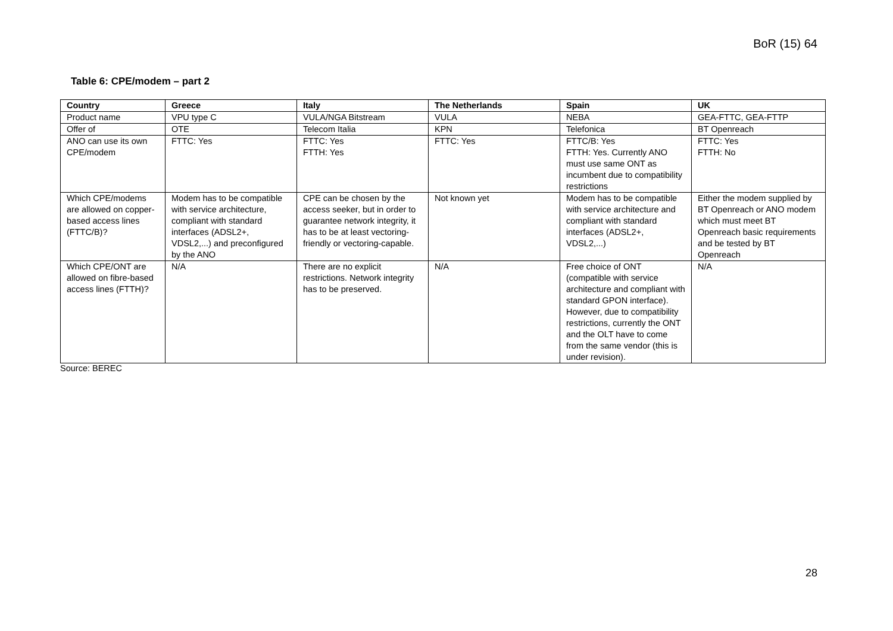BoR (15) 64
Table 6: CPE/modem – part 2
| Country | Greece | Italy | The Netherlands | Spain | UK |
| --- | --- | --- | --- | --- | --- |
| Product name | VPU type C | VULA/NGA Bitstream | VULA | NEBA | GEA-FTTC, GEA-FTTP |
| Offer of | OTE | Telecom Italia | KPN | Telefonica | BT Openreach |
| ANO can use its own CPE/modem | FTTC: Yes | FTTC: Yes FTTH: Yes | FTTC: Yes | FTTC/B: Yes FTTH: Yes. Currently ANO must use same ONT as incumbent due to compatibility restrictions | FTTC: Yes FTTH: No |
| Which CPE/modems are allowed on copper-based access lines (FTTC/B)? | Modem has to be compatible with service architecture, compliant with standard interfaces (ADSL2+, VDSL2,...) and preconfigured by the ANO | CPE can be chosen by the access seeker, but in order to guarantee network integrity, it has to be at least vectoring-friendly or vectoring-capable. | Not known yet | Modem has to be compatible with service architecture and compliant with standard interfaces (ADSL2+, VDSL2,...) | Either the modem supplied by BT Openreach or ANO modem which must meet BT Openreach basic requirements and be tested by BT Openreach |
| Which CPE/ONT are allowed on fibre-based access lines (FTTH)? | N/A | There are no explicit restrictions. Network integrity has to be preserved. | N/A | Free choice of ONT (compatible with service architecture and compliant with standard GPON interface). However, due to compatibility restrictions, currently the ONT and the OLT have to come from the same vendor (this is under revision). | N/A |
Source: BEREC
28